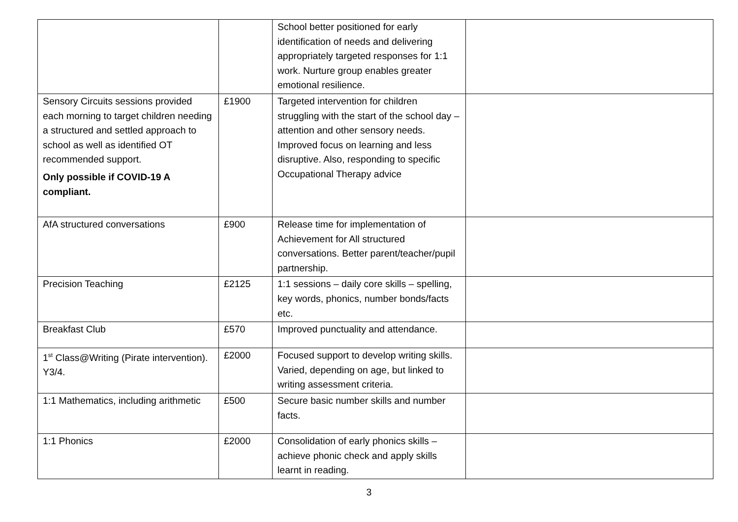| | | School better positioned for early identification of needs and delivering appropriately targeted responses for 1:1 work. Nurture group enables greater emotional resilience. | |
| Sensory Circuits sessions provided each morning to target children needing a structured and settled approach to school as well as identified OT recommended support. Only possible if COVID-19 A compliant. | £1900 | Targeted intervention for children struggling with the start of the school day – attention and other sensory needs. Improved focus on learning and less disruptive. Also, responding to specific Occupational Therapy advice | |
| AfA structured conversations | £900 | Release time for implementation of Achievement for All structured conversations. Better parent/teacher/pupil partnership. | |
| Precision Teaching | £2125 | 1:1 sessions – daily core skills – spelling, key words, phonics, number bonds/facts etc. | |
| Breakfast Club | £570 | Improved punctuality and attendance. | |
| 1<sup>st</sup> Class@Writing (Pirate intervention). Y3/4. | £2000 | Focused support to develop writing skills. Varied, depending on age, but linked to writing assessment criteria. | |
| 1:1 Mathematics, including arithmetic | £500 | Secure basic number skills and number facts. | |
| 1:1 Phonics | £2000 | Consolidation of early phonics skills – achieve phonic check and apply skills learnt in reading. | |
3